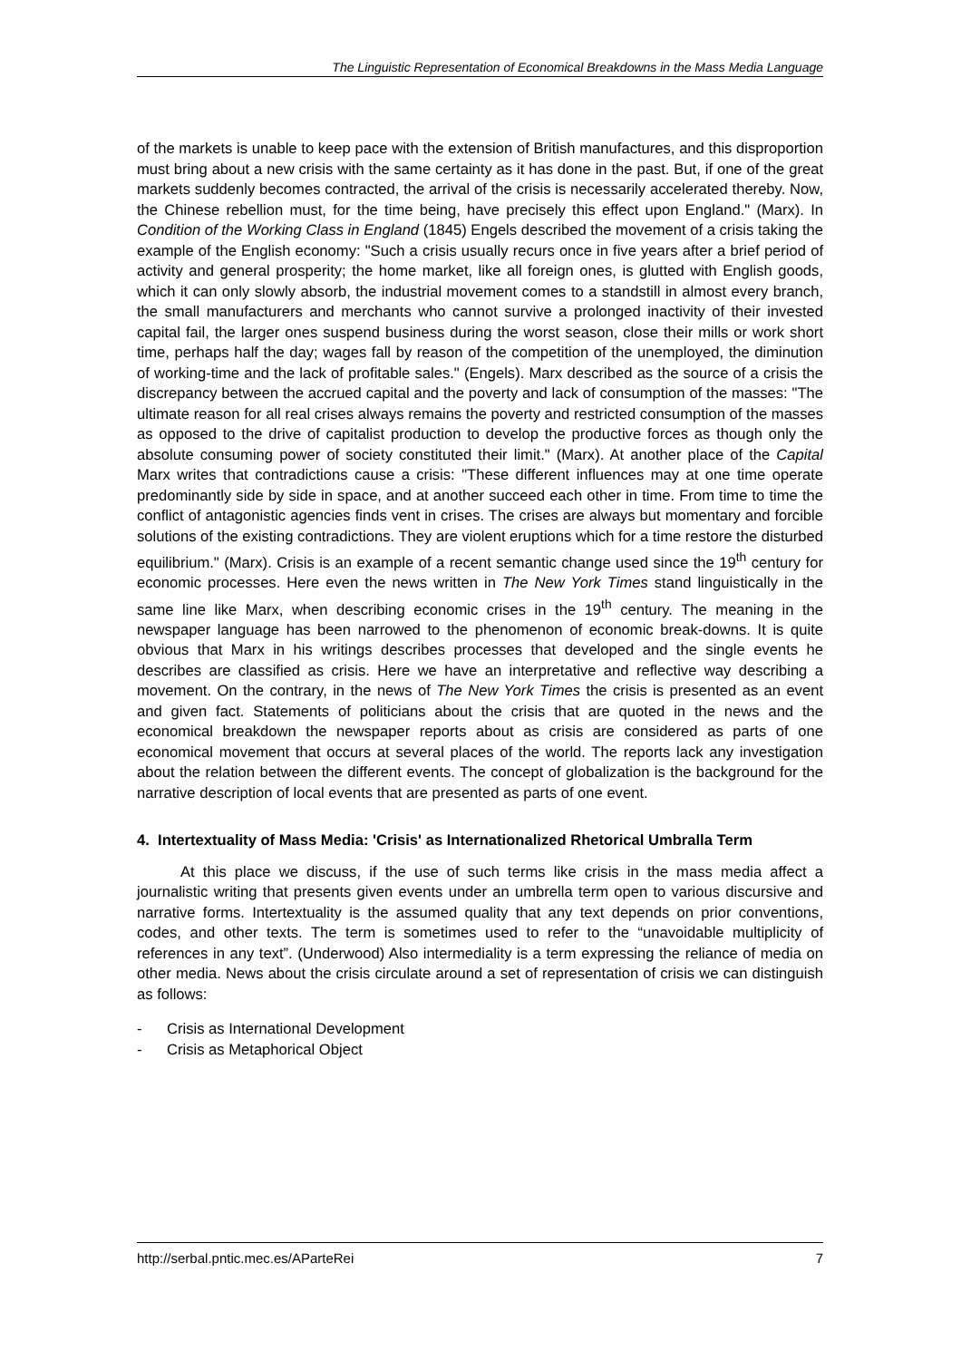The Linguistic Representation of Economical Breakdowns in the Mass Media Language
of the markets is unable to keep pace with the extension of British manufactures, and this disproportion must bring about a new crisis with the same certainty as it has done in the past. But, if one of the great markets suddenly becomes contracted, the arrival of the crisis is necessarily accelerated thereby. Now, the Chinese rebellion must, for the time being, have precisely this effect upon England." (Marx). In Condition of the Working Class in England (1845) Engels described the movement of a crisis taking the example of the English economy: "Such a crisis usually recurs once in five years after a brief period of activity and general prosperity; the home market, like all foreign ones, is glutted with English goods, which it can only slowly absorb, the industrial movement comes to a standstill in almost every branch, the small manufacturers and merchants who cannot survive a prolonged inactivity of their invested capital fail, the larger ones suspend business during the worst season, close their mills or work short time, perhaps half the day; wages fall by reason of the competition of the unemployed, the diminution of working-time and the lack of profitable sales." (Engels). Marx described as the source of a crisis the discrepancy between the accrued capital and the poverty and lack of consumption of the masses: "The ultimate reason for all real crises always remains the poverty and restricted consumption of the masses as opposed to the drive of capitalist production to develop the productive forces as though only the absolute consuming power of society constituted their limit." (Marx). At another place of the Capital Marx writes that contradictions cause a crisis: "These different influences may at one time operate predominantly side by side in space, and at another succeed each other in time. From time to time the conflict of antagonistic agencies finds vent in crises. The crises are always but momentary and forcible solutions of the existing contradictions. They are violent eruptions which for a time restore the disturbed equilibrium." (Marx). Crisis is an example of a recent semantic change used since the 19<sup>th</sup> century for economic processes. Here even the news written in The New York Times stand linguistically in the same line like Marx, when describing economic crises in the 19<sup>th</sup> century. The meaning in the newspaper language has been narrowed to the phenomenon of economic break-downs. It is quite obvious that Marx in his writings describes processes that developed and the single events he describes are classified as crisis. Here we have an interpretative and reflective way describing a movement. On the contrary, in the news of The New York Times the crisis is presented as an event and given fact. Statements of politicians about the crisis that are quoted in the news and the economical breakdown the newspaper reports about as crisis are considered as parts of one economical movement that occurs at several places of the world. The reports lack any investigation about the relation between the different events. The concept of globalization is the background for the narrative description of local events that are presented as parts of one event.
4. Intertextuality of Mass Media: 'Crisis' as Internationalized Rhetorical Umbralla Term
At this place we discuss, if the use of such terms like crisis in the mass media affect a journalistic writing that presents given events under an umbrella term open to various discursive and narrative forms. Intertextuality is the assumed quality that any text depends on prior conventions, codes, and other texts. The term is sometimes used to refer to the “unavoidable multiplicity of references in any text”. (Underwood) Also intermediality is a term expressing the reliance of media on other media. News about the crisis circulate around a set of representation of crisis we can distinguish as follows:
- Crisis as International Development
- Crisis as Metaphorical Object
http://serbal.pntic.mec.es/AParteRei 7